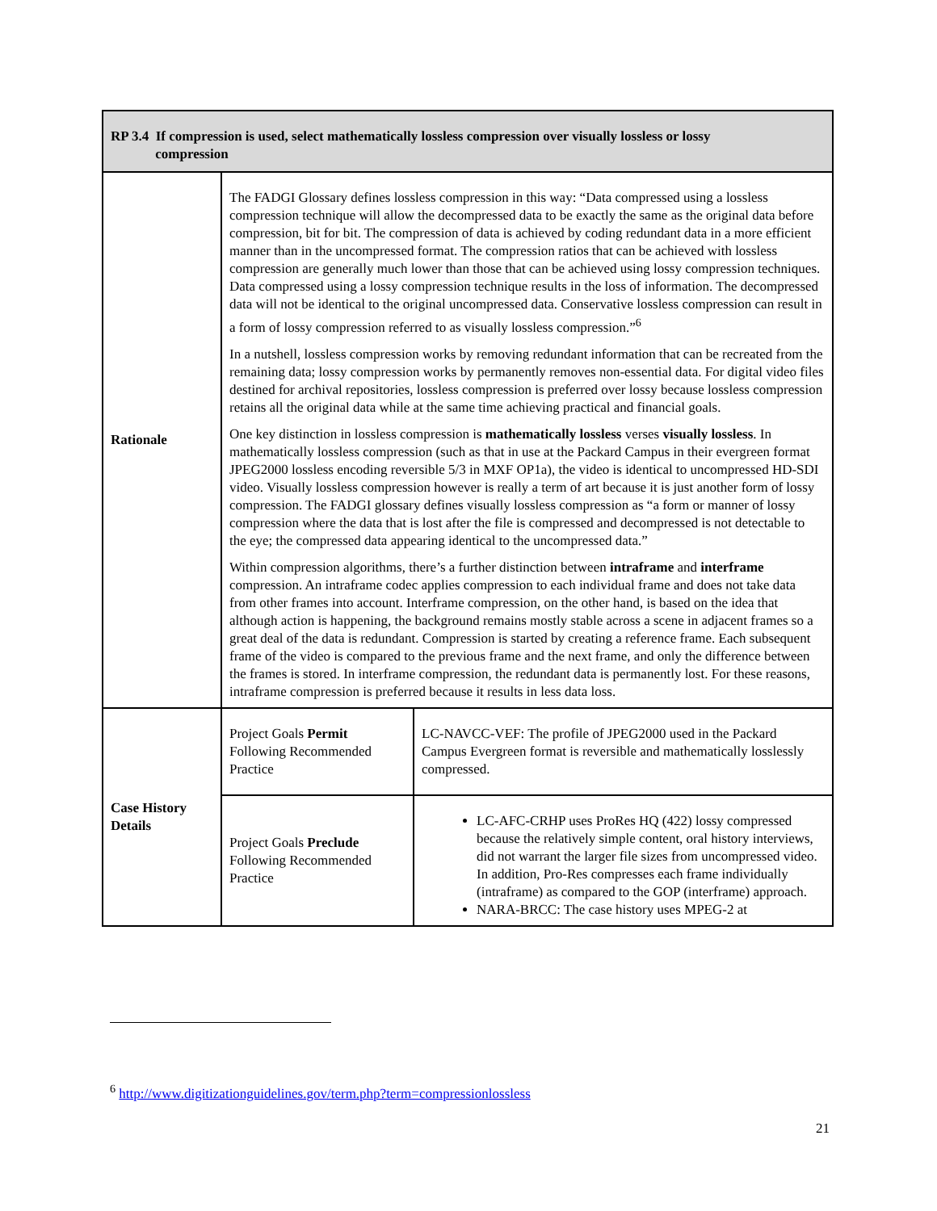| RP 3.4 If compression is used, select mathematically lossless compression over visually lossless or lossy compression | | |
| --- | --- | --- |
| Rationale | The FADGI Glossary defines lossless compression in this way: “Data compressed using a lossless compression technique will allow the decompressed data to be exactly the same as the original data before compression, bit for bit. The compression of data is achieved by coding redundant data in a more efficient manner than in the uncompressed format. The compression ratios that can be achieved with lossless compression are generally much lower than those that can be achieved using lossy compression techniques. Data compressed using a lossy compression technique results in the loss of information. The decompressed data will not be identical to the original uncompressed data. Conservative lossless compression can result in a form of lossy compression referred to as visually lossless compression.”<sup>6</sup> In a nutshell, lossless compression works by removing redundant information that can be recreated from the remaining data; lossy compression works by permanently removes non-essential data. For digital video files destined for archival repositories, lossless compression is preferred over lossy because lossless compression retains all the original data while at the same time achieving practical and financial goals. One key distinction in lossless compression is mathematically lossless verses visually lossless . In mathematically lossless compression (such as that in use at the Packard Campus in their evergreen format JPEG2000 lossless encoding reversible 5/3 in MXF OP1a), the video is identical to uncompressed HD-SDI video. Visually lossless compression however is really a term of art because it is just another form of lossy compression. The FADGI glossary defines visually lossless compression as “a form or manner of lossy compression where the data that is lost after the file is compressed and decompressed is not detectable to the eye; the compressed data appearing identical to the uncompressed data.” Within compression algorithms, there’s a further distinction between intraframe and interframe compression. An intraframe codec applies compression to each individual frame and does not take data from other frames into account. Interframe compression, on the other hand, is based on the idea that although action is happening, the background remains mostly stable across a scene in adjacent frames so a great deal of the data is redundant. Compression is started by creating a reference frame. Each subsequent frame of the video is compared to the previous frame and the next frame, and only the difference between the frames is stored. In interframe compression, the redundant data is permanently lost. For these reasons, intraframe compression is preferred because it results in less data loss. | |
| Case History Details | Project Goals Permit Following Recommended Practice | LC-NAVCC-VEF: The profile of JPEG2000 used in the Packard Campus Evergreen format is reversible and mathematically losslessly compressed. |
| | Project Goals Preclude Following Recommended Practice | LC-AFC-CRHP uses ProRes HQ (422) lossy compressed because the relatively simple content, oral history interviews, did not warrant the larger file sizes from uncompressed video. In addition, Pro-Res compresses each frame individually (intraframe) as compared to the GOP (interframe) approach. NARA-BRCC: The case history uses MPEG-2 at |
<sup>6</sup> http://www.digitizationguidelines.gov/term.php?term=compressionlossless
21